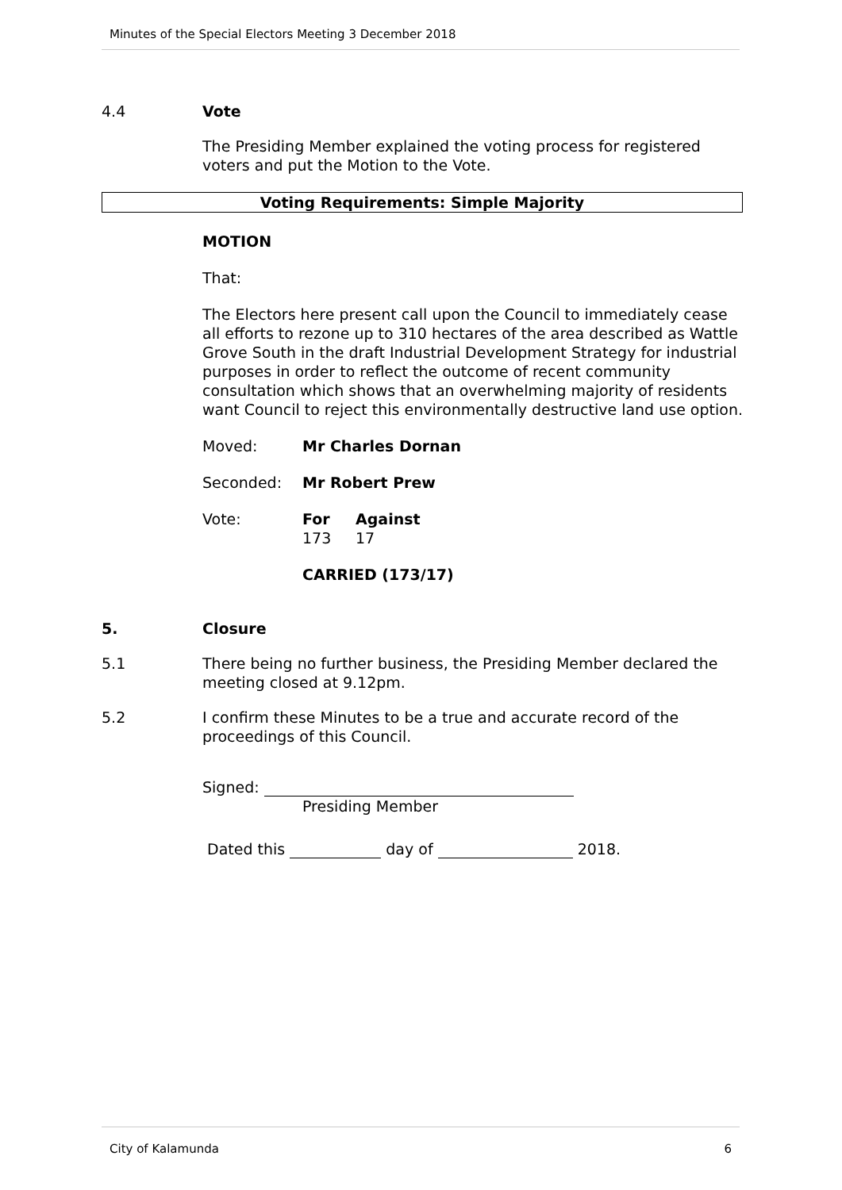Minutes of the Special Electors Meeting 3 December 2018
4.4 Vote
The Presiding Member explained the voting process for registered voters and put the Motion to the Vote.
Voting Requirements: Simple Majority
MOTION
That:
The Electors here present call upon the Council to immediately cease all efforts to rezone up to 310 hectares of the area described as Wattle Grove South in the draft Industrial Development Strategy for industrial purposes in order to reflect the outcome of recent community consultation which shows that an overwhelming majority of residents want Council to reject this environmentally destructive land use option.
Moved: Mr Charles Dornan
Seconded: Mr Robert Prew
Vote: For
173
Against
17
CARRIED (173/17)
5. Closure
5.1 There being no further business, the Presiding Member declared the meeting closed at 9.12pm.
5.2 I confirm these Minutes to be a true and accurate record of the proceedings of this Council.
Signed:
Presiding Member
Dated this day of 2018.
City of Kalamunda 6